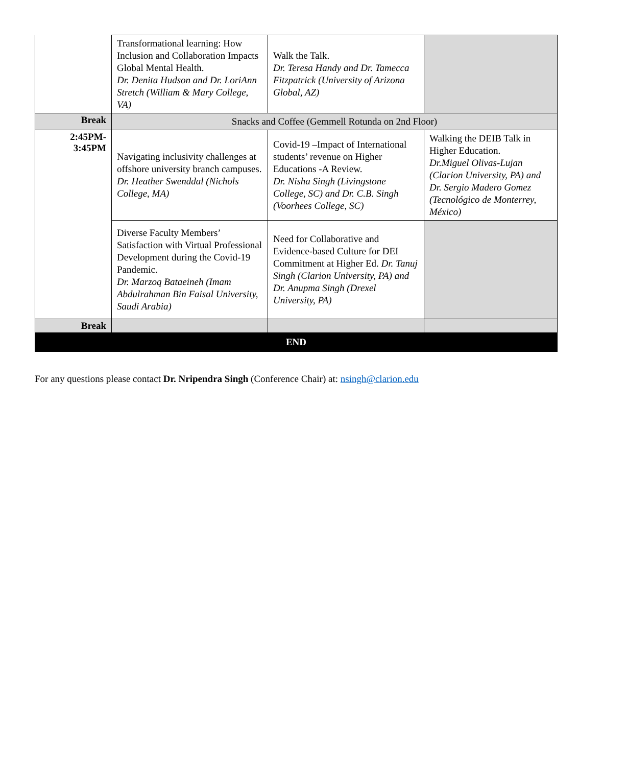| | Transformational learning: How Inclusion and Collaboration Impacts Global Mental Health. Dr. Denita Hudson and Dr. LoriAnn Stretch (William & Mary College, VA) | Walk the Talk. Dr. Teresa Handy and Dr. Tamecca Fitzpatrick (University of Arizona Global, AZ) | |
| Break | Snacks and Coffee (Gemmell Rotunda on 2nd Floor) | | |
| 2:45PM- 3:45PM | Navigating inclusivity challenges at offshore university branch campuses. Dr. Heather Swenddal (Nichols College, MA) | Covid-19 –Impact of International students’ revenue on Higher Educations -A Review. Dr. Nisha Singh (Livingstone College, SC) and Dr. C.B. Singh (Voorhees College, SC) | Walking the DEIB Talk in Higher Education. Dr.Miguel Olivas-Lujan (Clarion University, PA) and Dr. Sergio Madero Gomez (Tecnológico de Monterrey, México) |
| | Diverse Faculty Members’ Satisfaction with Virtual Professional Development during the Covid-19 Pandemic. Dr. Marzoq Bataeineh (Imam Abdulrahman Bin Faisal University, Saudi Arabia) | Need for Collaborative and Evidence-based Culture for DEI Commitment at Higher Ed. Dr. Tanuj Singh (Clarion University, PA) and Dr. Anupma Singh (Drexel University, PA) | |
| Break | | | |
| END | | | |
For any questions please contact Dr. Nripendra Singh (Conference Chair) at: nsingh@clarion.edu